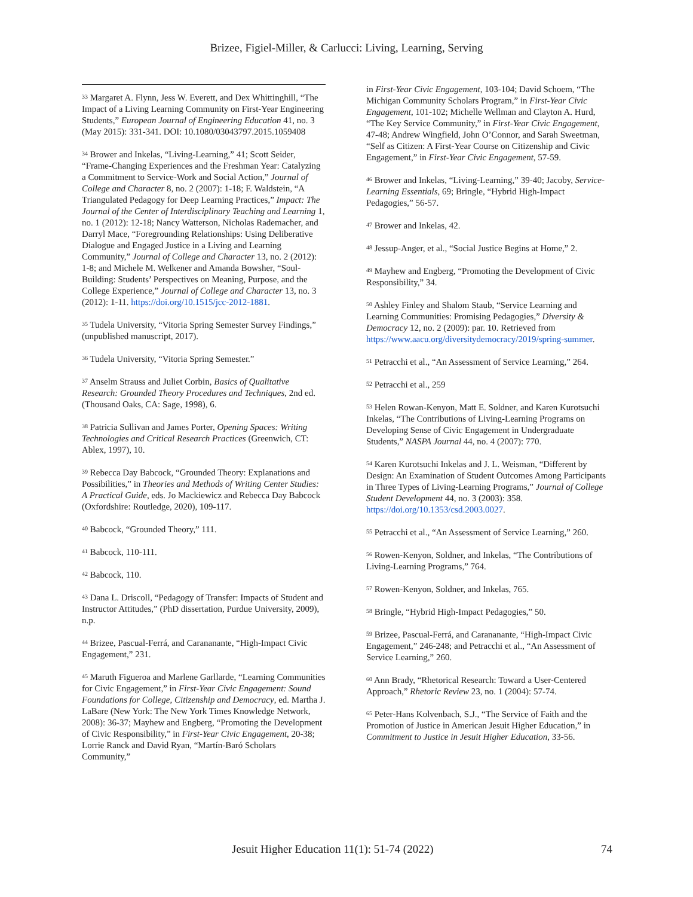Brizee, Figiel-Miller, & Carlucci: Living, Learning, Serving
<sup>33</sup> Margaret A. Flynn, Jess W. Everett, and Dex Whittinghill, “The Impact of a Living Learning Community on First-Year Engineering Students,” European Journal of Engineering Education 41, no. 3 (May 2015): 331-341. DOI: 10.1080/03043797.2015.1059408
<sup>34</sup> Brower and Inkelas, “Living-Learning,” 41; Scott Seider, “Frame-Changing Experiences and the Freshman Year: Catalyzing a Commitment to Service-Work and Social Action,” Journal of College and Character 8, no. 2 (2007): 1-18; F. Waldstein, “A Triangulated Pedagogy for Deep Learning Practices,” Impact: The Journal of the Center of Interdisciplinary Teaching and Learning 1, no. 1 (2012): 12-18; Nancy Watterson, Nicholas Rademacher, and Darryl Mace, “Foregrounding Relationships: Using Deliberative Dialogue and Engaged Justice in a Living and Learning Community,” Journal of College and Character 13, no. 2 (2012): 1-8; and Michele M. Welkener and Amanda Bowsher, “Soul-Building: Students’ Perspectives on Meaning, Purpose, and the College Experience,” Journal of College and Character 13, no. 3 (2012): 1-11. https://doi.org/10.1515/jcc-2012-1881.
<sup>35</sup> Tudela University, “Vitoria Spring Semester Survey Findings,” (unpublished manuscript, 2017).
<sup>36</sup> Tudela University, “Vitoria Spring Semester.”
<sup>37</sup> Anselm Strauss and Juliet Corbin, Basics of Qualitative Research: Grounded Theory Procedures and Techniques, 2nd ed. (Thousand Oaks, CA: Sage, 1998), 6.
<sup>38</sup> Patricia Sullivan and James Porter, Opening Spaces: Writing Technologies and Critical Research Practices (Greenwich, CT: Ablex, 1997), 10.
<sup>39</sup> Rebecca Day Babcock, “Grounded Theory: Explanations and Possibilities,” in Theories and Methods of Writing Center Studies: A Practical Guide, eds. Jo Mackiewicz and Rebecca Day Babcock (Oxfordshire: Routledge, 2020), 109-117.
<sup>40</sup> Babcock, “Grounded Theory,” 111.
<sup>41</sup> Babcock, 110-111.
<sup>42</sup> Babcock, 110.
<sup>43</sup> Dana L. Driscoll, “Pedagogy of Transfer: Impacts of Student and Instructor Attitudes,” (PhD dissertation, Purdue University, 2009), n.p.
<sup>44</sup> Brizee, Pascual-Ferrá, and Carananante, “High-Impact Civic Engagement,” 231.
<sup>45</sup> Maruth Figueroa and Marlene Garllarde, “Learning Communities for Civic Engagement,” in First-Year Civic Engagement: Sound Foundations for College, Citizenship and Democracy, ed. Martha J. LaBare (New York: The New York Times Knowledge Network, 2008): 36-37; Mayhew and Engberg, “Promoting the Development of Civic Responsibility,” in First-Year Civic Engagement, 20-38; Lorrie Ranck and David Ryan, “Martín-Baró Scholars Community,”
in First-Year Civic Engagement, 103-104; David Schoem, “The Michigan Community Scholars Program,” in First-Year Civic Engagement, 101-102; Michelle Wellman and Clayton A. Hurd, “The Key Service Community,” in First-Year Civic Engagement, 47-48; Andrew Wingfield, John O’Connor, and Sarah Sweetman, “Self as Citizen: A First-Year Course on Citizenship and Civic Engagement,” in First-Year Civic Engagement, 57-59.
<sup>46</sup> Brower and Inkelas, “Living-Learning,” 39-40; Jacoby, Service-Learning Essentials, 69; Bringle, “Hybrid High-Impact Pedagogies,” 56-57.
<sup>47</sup> Brower and Inkelas, 42.
<sup>48</sup> Jessup-Anger, et al., “Social Justice Begins at Home,” 2.
<sup>49</sup> Mayhew and Engberg, “Promoting the Development of Civic Responsibility,” 34.
<sup>50</sup> Ashley Finley and Shalom Staub, “Service Learning and Learning Communities: Promising Pedagogies,” Diversity & Democracy 12, no. 2 (2009): par. 10. Retrieved from https://www.aacu.org/diversitydemocracy/2019/spring-summer.
<sup>51</sup> Petracchi et al., “An Assessment of Service Learning,” 264.
<sup>52</sup> Petracchi et al., 259
<sup>53</sup> Helen Rowan-Kenyon, Matt E. Soldner, and Karen Kurotsuchi Inkelas, “The Contributions of Living-Learning Programs on Developing Sense of Civic Engagement in Undergraduate Students,” NASPA Journal 44, no. 4 (2007): 770.
<sup>54</sup> Karen Kurotsuchi Inkelas and J. L. Weisman, “Different by Design: An Examination of Student Outcomes Among Participants in Three Types of Living-Learning Programs,” Journal of College Student Development 44, no. 3 (2003): 358. https://doi.org/10.1353/csd.2003.0027.
<sup>55</sup> Petracchi et al., “An Assessment of Service Learning,” 260.
<sup>56</sup> Rowen-Kenyon, Soldner, and Inkelas, “The Contributions of Living-Learning Programs,” 764.
<sup>57</sup> Rowen-Kenyon, Soldner, and Inkelas, 765.
<sup>58</sup> Bringle, “Hybrid High-Impact Pedagogies,” 50.
<sup>59</sup> Brizee, Pascual-Ferrá, and Carananante, “High-Impact Civic Engagement,” 246-248; and Petracchi et al., “An Assessment of Service Learning,” 260.
<sup>60</sup> Ann Brady, “Rhetorical Research: Toward a User-Centered Approach,” Rhetoric Review 23, no. 1 (2004): 57-74.
<sup>65</sup> Peter-Hans Kolvenbach, S.J., “The Service of Faith and the Promotion of Justice in American Jesuit Higher Education,” in Commitment to Justice in Jesuit Higher Education, 33-56.
Jesuit Higher Education 11(1): 51-74 (2022) 74